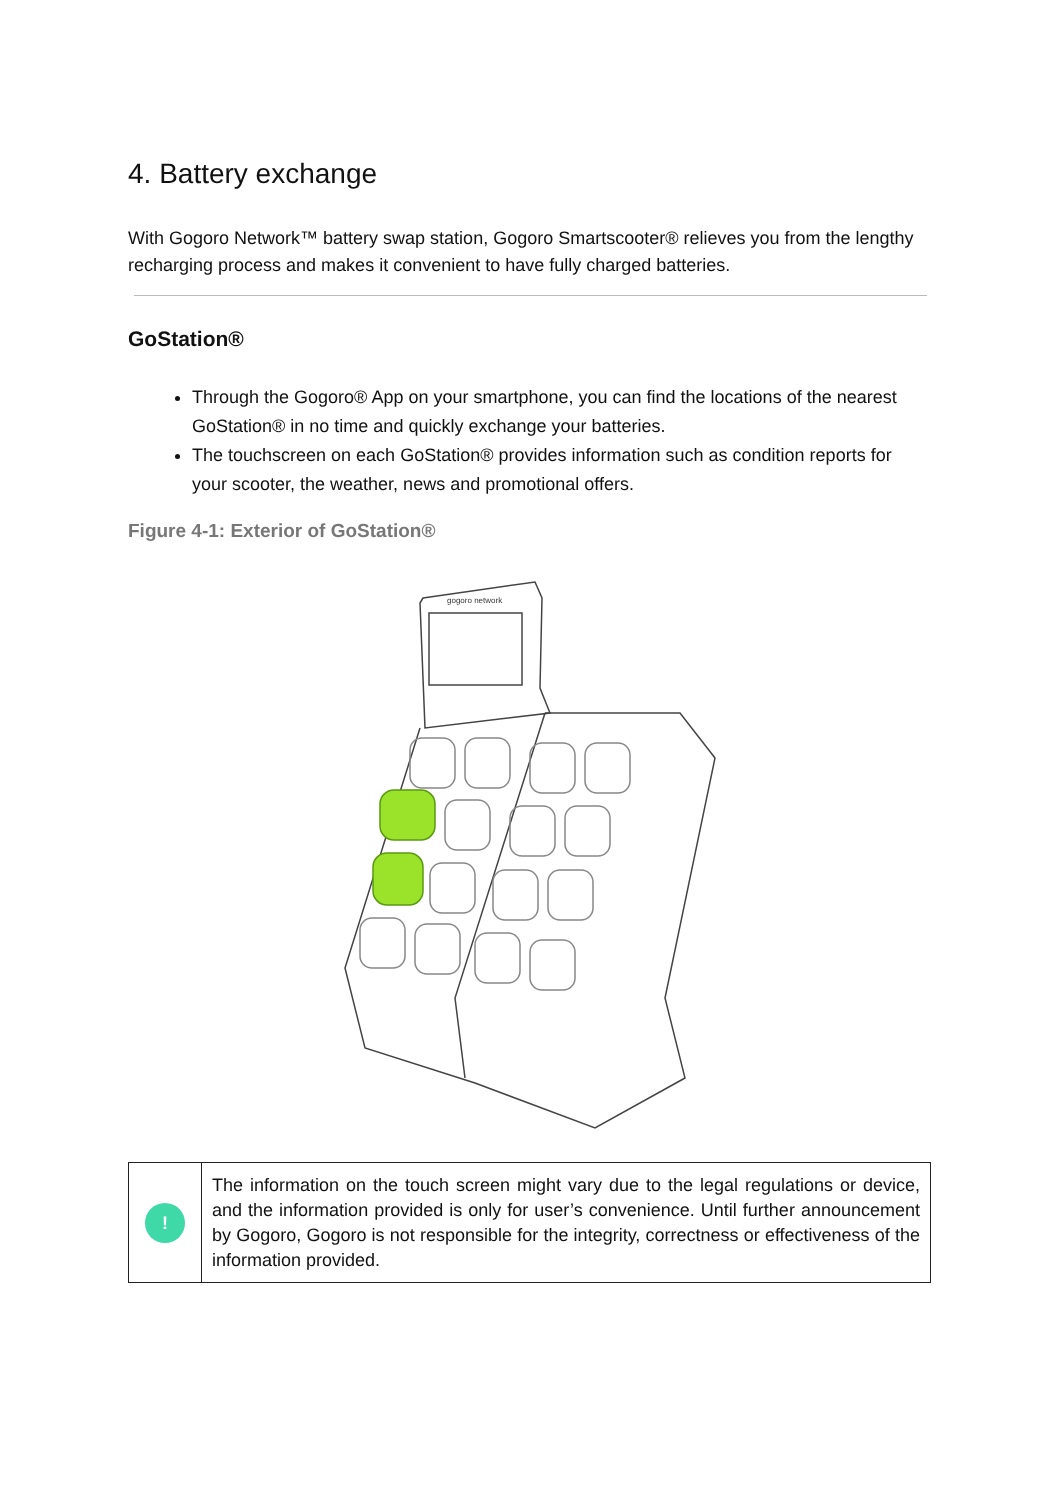4. Battery exchange
With Gogoro Network™ battery swap station, Gogoro Smartscooter® relieves you from the lengthy recharging process and makes it convenient to have fully charged batteries.
GoStation®
Through the Gogoro® App on your smartphone, you can find the locations of the nearest GoStation® in no time and quickly exchange your batteries.
The touchscreen on each GoStation® provides information such as condition reports for your scooter, the weather, news and promotional offers.
Figure 4-1: Exterior of GoStation®
gogoro network
| ! | The information on the touch screen might vary due to the legal regulations or device, and the information provided is only for user’s convenience. Until further announcement by Gogoro, Gogoro is not responsible for the integrity, correctness or effectiveness of the information provided. |